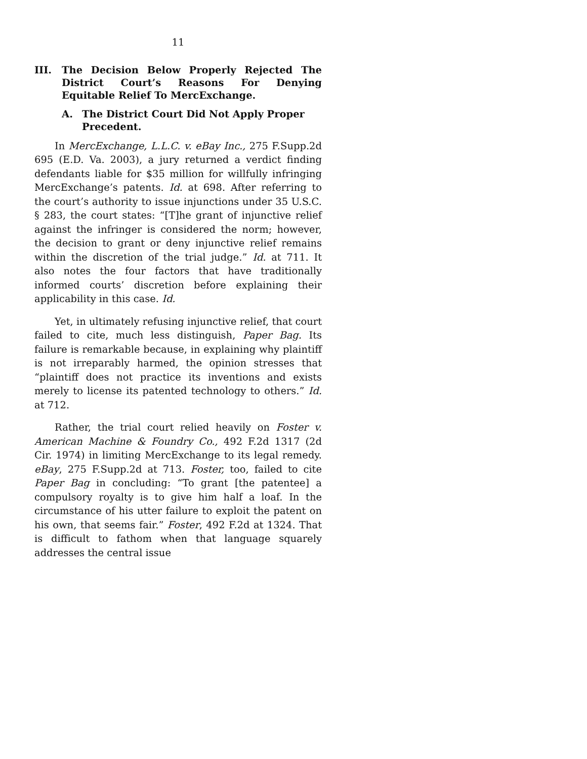11
III. The Decision Below Properly Rejected The District Court’s Reasons For Denying Equitable Relief To MercExchange.
A. The District Court Did Not Apply Proper Precedent.
In MercExchange, L.L.C. v. eBay Inc., 275 F.Supp.2d 695 (E.D. Va. 2003), a jury returned a verdict finding defendants liable for $35 million for willfully infringing MercExchange’s patents. Id. at 698. After referring to the court’s authority to issue injunctions under 35 U.S.C. § 283, the court states: “[T]he grant of injunctive relief against the infringer is considered the norm; however, the decision to grant or deny injunctive relief remains within the discretion of the trial judge.” Id. at 711. It also notes the four factors that have traditionally informed courts’ discretion before explaining their applicability in this case. Id.
Yet, in ultimately refusing injunctive relief, that court failed to cite, much less distinguish, Paper Bag. Its failure is remarkable because, in explaining why plaintiff is not irreparably harmed, the opinion stresses that “plaintiff does not practice its inventions and exists merely to license its patented technology to others.” Id. at 712.
Rather, the trial court relied heavily on Foster v. American Machine & Foundry Co., 492 F.2d 1317 (2d Cir. 1974) in limiting MercExchange to its legal remedy. eBay, 275 F.Supp.2d at 713. Foster, too, failed to cite Paper Bag in concluding: “To grant [the patentee] a compulsory royalty is to give him half a loaf. In the circumstance of his utter failure to exploit the patent on his own, that seems fair.” Foster, 492 F.2d at 1324. That is difficult to fathom when that language squarely addresses the central issue